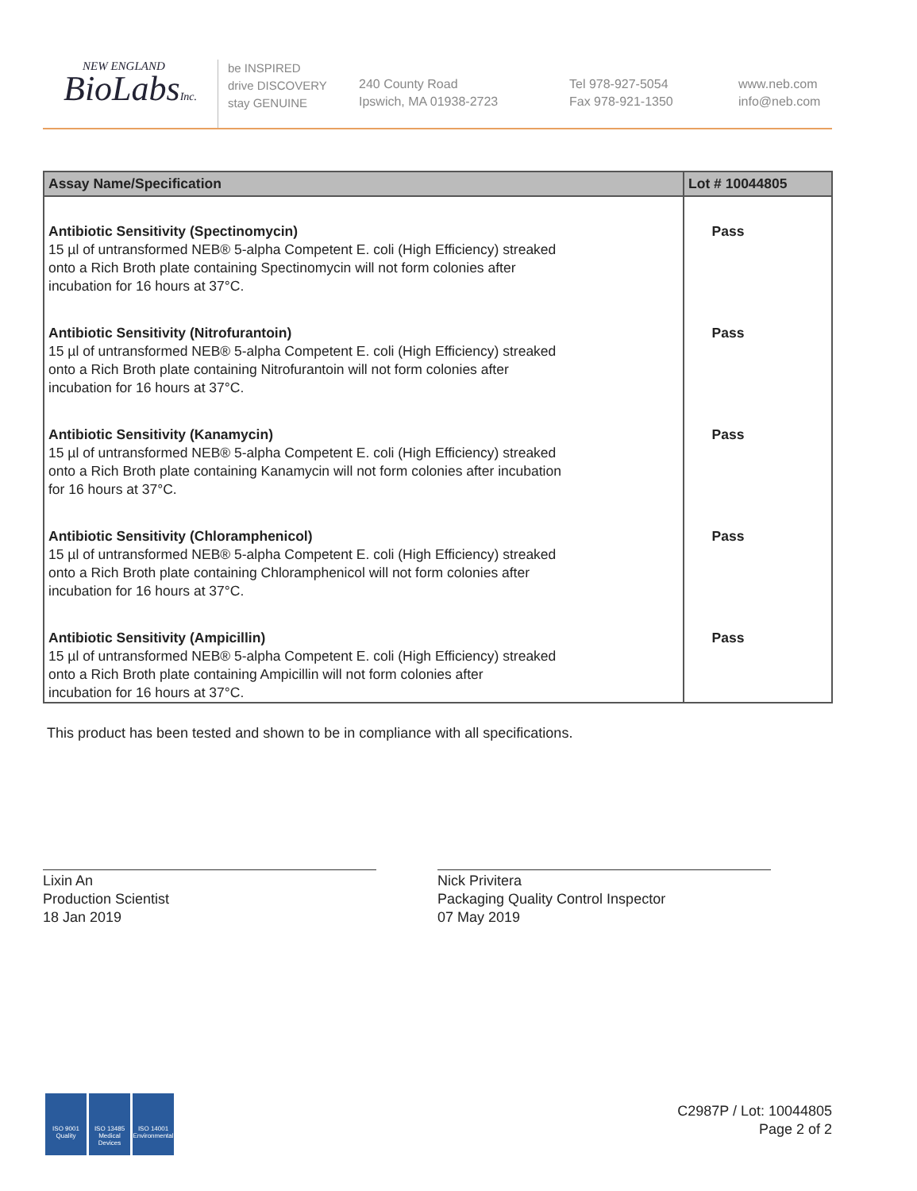NEW ENGLAND
BioLabsInc.
be INSPIRED
drive DISCOVERY
stay GENUINE
240 County Road
Ipswich, MA 01938-2723
Tel 978-927-5054
Fax 978-921-1350
www.neb.com
info@neb.com
| Assay Name/Specification | Lot # 10044805 |
| --- | --- |
| Antibiotic Sensitivity (Spectinomycin) 15 µl of untransformed NEB® 5-alpha Competent E. coli (High Efficiency) streaked onto a Rich Broth plate containing Spectinomycin will not form colonies after incubation for 16 hours at 37°C. | Pass |
| Antibiotic Sensitivity (Nitrofurantoin) 15 µl of untransformed NEB® 5-alpha Competent E. coli (High Efficiency) streaked onto a Rich Broth plate containing Nitrofurantoin will not form colonies after incubation for 16 hours at 37°C. | Pass |
| Antibiotic Sensitivity (Kanamycin) 15 µl of untransformed NEB® 5-alpha Competent E. coli (High Efficiency) streaked onto a Rich Broth plate containing Kanamycin will not form colonies after incubation for 16 hours at 37°C. | Pass |
| Antibiotic Sensitivity (Chloramphenicol) 15 µl of untransformed NEB® 5-alpha Competent E. coli (High Efficiency) streaked onto a Rich Broth plate containing Chloramphenicol will not form colonies after incubation for 16 hours at 37°C. | Pass |
| Antibiotic Sensitivity (Ampicillin) 15 µl of untransformed NEB® 5-alpha Competent E. coli (High Efficiency) streaked onto a Rich Broth plate containing Ampicillin will not form colonies after incubation for 16 hours at 37°C. | Pass |
This product has been tested and shown to be in compliance with all specifications.
Lixin An
Production Scientist
18 Jan 2019
Nick Privitera
Packaging Quality Control Inspector
07 May 2019
ISO 9001
Quality
ISO 13485
Medical Devices
ISO 14001
Environmental
C2987P / Lot: 10044805
Page 2 of 2